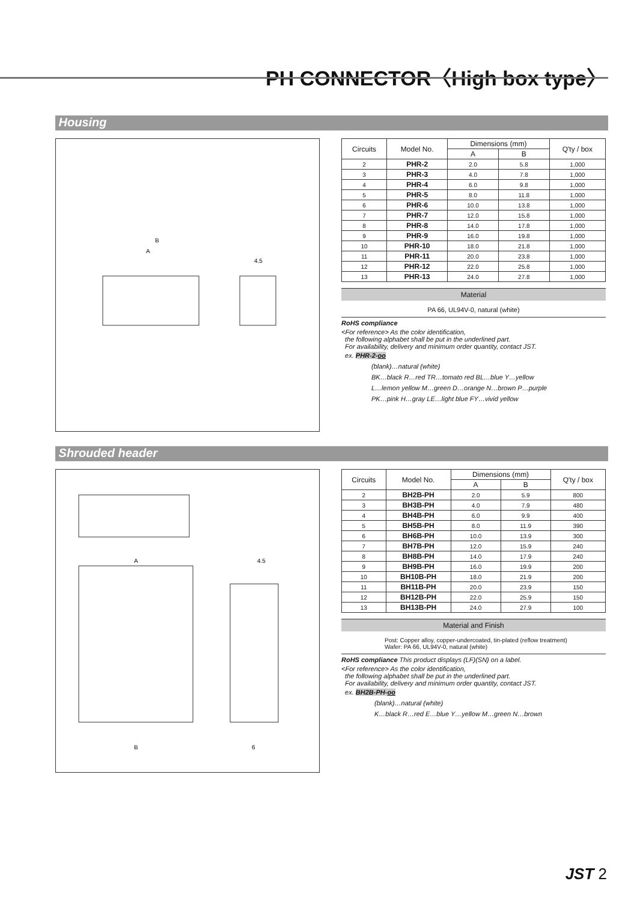PH CONNECTOR〈High box type〉
Housing
B
A
4.5
| Circuits | Model No. | Dimensions (mm) | | Q'ty / box |
| --- | --- | --- | --- | --- |
| | | A | B | |
| 2 | PHR-2 | 2.0 | 5.8 | 1,000 |
| 3 | PHR-3 | 4.0 | 7.8 | 1,000 |
| 4 | PHR-4 | 6.0 | 9.8 | 1,000 |
| 5 | PHR-5 | 8.0 | 11.8 | 1,000 |
| 6 | PHR-6 | 10.0 | 13.8 | 1,000 |
| 7 | PHR-7 | 12.0 | 15.8 | 1,000 |
| 8 | PHR-8 | 14.0 | 17.8 | 1,000 |
| 9 | PHR-9 | 16.0 | 19.8 | 1,000 |
| 10 | PHR-10 | 18.0 | 21.8 | 1,000 |
| 11 | PHR-11 | 20.0 | 23.8 | 1,000 |
| 12 | PHR-12 | 22.0 | 25.8 | 1,000 |
| 13 | PHR-13 | 24.0 | 27.8 | 1,000 |
Material
PA 66, UL94V-0, natural (white)
RoHS compliance
<For reference> As the color identification,
the following alphabet shall be put in the underlined part.
For availability, delivery and minimum order quantity, contact JST.
ex. PHR-2-oo
(blank)…natural (white)
BK…black R…red TR…tomato red BL…blue Y…yellow
L…lemon yellow M…green D…orange N…brown P…purple
PK…pink H…gray LE…light blue FY…vivid yellow
Shrouded header
A
B
4.5
6
| Circuits | Model No. | Dimensions (mm) | | Q'ty / box |
| --- | --- | --- | --- | --- |
| | | A | B | |
| 2 | BH2B-PH | 2.0 | 5.9 | 800 |
| 3 | BH3B-PH | 4.0 | 7.9 | 480 |
| 4 | BH4B-PH | 6.0 | 9.9 | 400 |
| 5 | BH5B-PH | 8.0 | 11.9 | 390 |
| 6 | BH6B-PH | 10.0 | 13.9 | 300 |
| 7 | BH7B-PH | 12.0 | 15.9 | 240 |
| 8 | BH8B-PH | 14.0 | 17.9 | 240 |
| 9 | BH9B-PH | 16.0 | 19.9 | 200 |
| 10 | BH10B-PH | 18.0 | 21.9 | 200 |
| 11 | BH11B-PH | 20.0 | 23.9 | 150 |
| 12 | BH12B-PH | 22.0 | 25.9 | 150 |
| 13 | BH13B-PH | 24.0 | 27.9 | 100 |
Material and Finish
Post: Copper alloy, copper-undercoated, tin-plated (reflow treatment)
Wafer: PA 66, UL94V-0, natural (white)
RoHS compliance This product displays (LF)(SN) on a label.
<For reference> As the color identification,
the following alphabet shall be put in the underlined part.
For availability, delivery and minimum order quantity, contact JST.
ex. BH2B-PH-oo
(blank)…natural (white)
K…black R…red E…blue Y…yellow M…green N…brown
JST 2